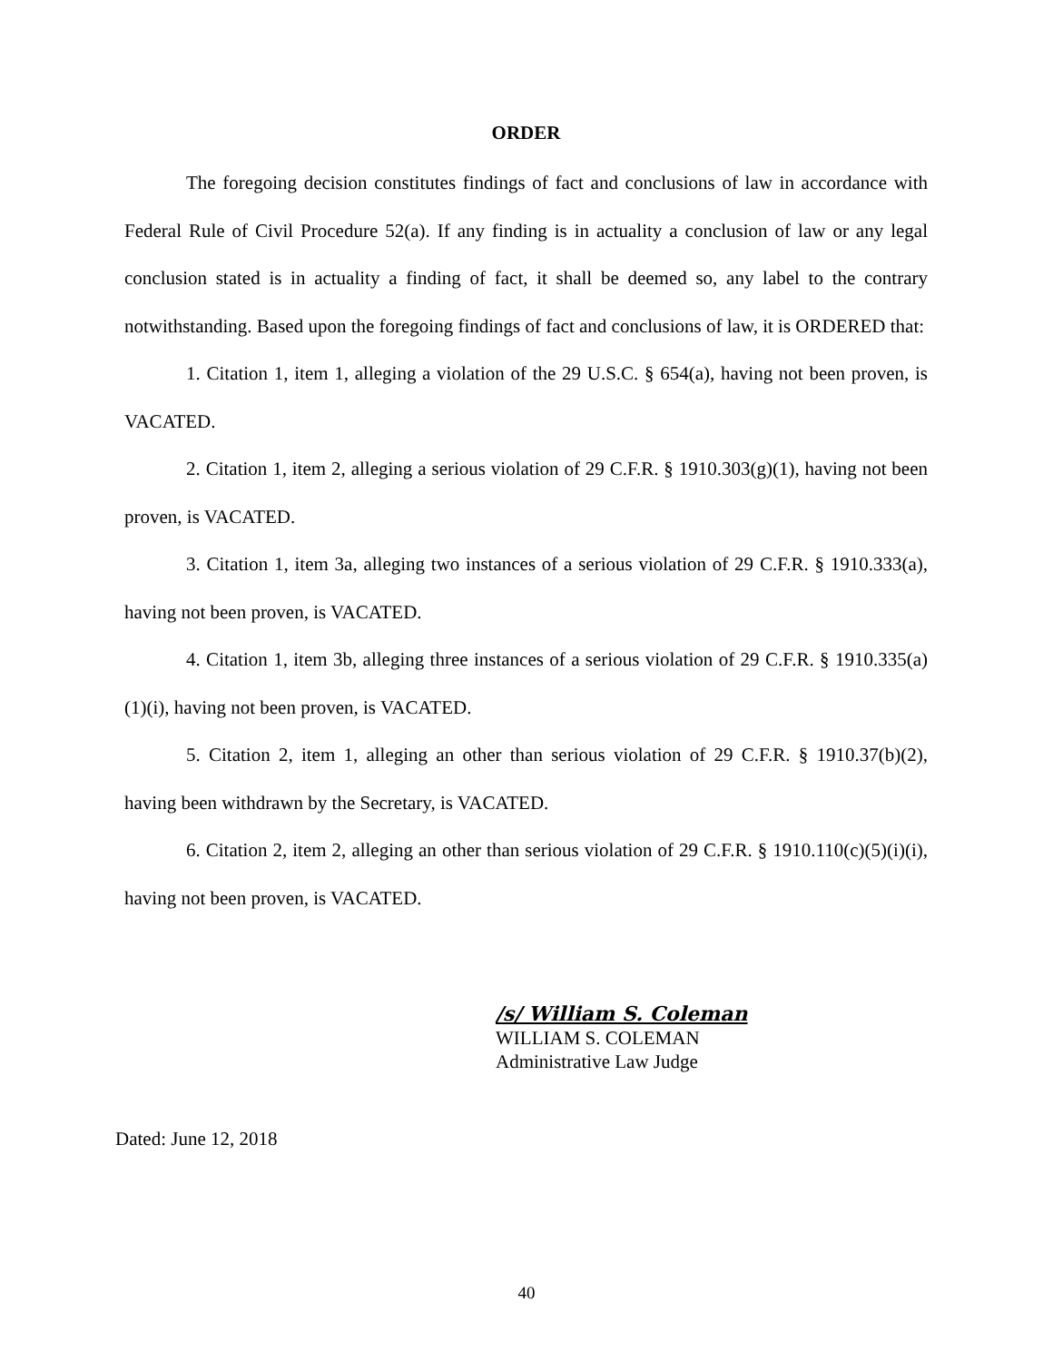ORDER
The foregoing decision constitutes findings of fact and conclusions of law in accordance with Federal Rule of Civil Procedure 52(a). If any finding is in actuality a conclusion of law or any legal conclusion stated is in actuality a finding of fact, it shall be deemed so, any label to the contrary notwithstanding. Based upon the foregoing findings of fact and conclusions of law, it is ORDERED that:
1. Citation 1, item 1, alleging a violation of the 29 U.S.C. § 654(a), having not been proven, is VACATED.
2. Citation 1, item 2, alleging a serious violation of 29 C.F.R. § 1910.303(g)(1), having not been proven, is VACATED.
3. Citation 1, item 3a, alleging two instances of a serious violation of 29 C.F.R. § 1910.333(a), having not been proven, is VACATED.
4. Citation 1, item 3b, alleging three instances of a serious violation of 29 C.F.R. § 1910.335(a)(1)(i), having not been proven, is VACATED.
5. Citation 2, item 1, alleging an other than serious violation of 29 C.F.R. § 1910.37(b)(2), having been withdrawn by the Secretary, is VACATED.
6. Citation 2, item 2, alleging an other than serious violation of 29 C.F.R. § 1910.110(c)(5)(i)(i), having not been proven, is VACATED.
/s/ William S. Coleman
WILLIAM S. COLEMAN
Administrative Law Judge
Dated: June 12, 2018
40